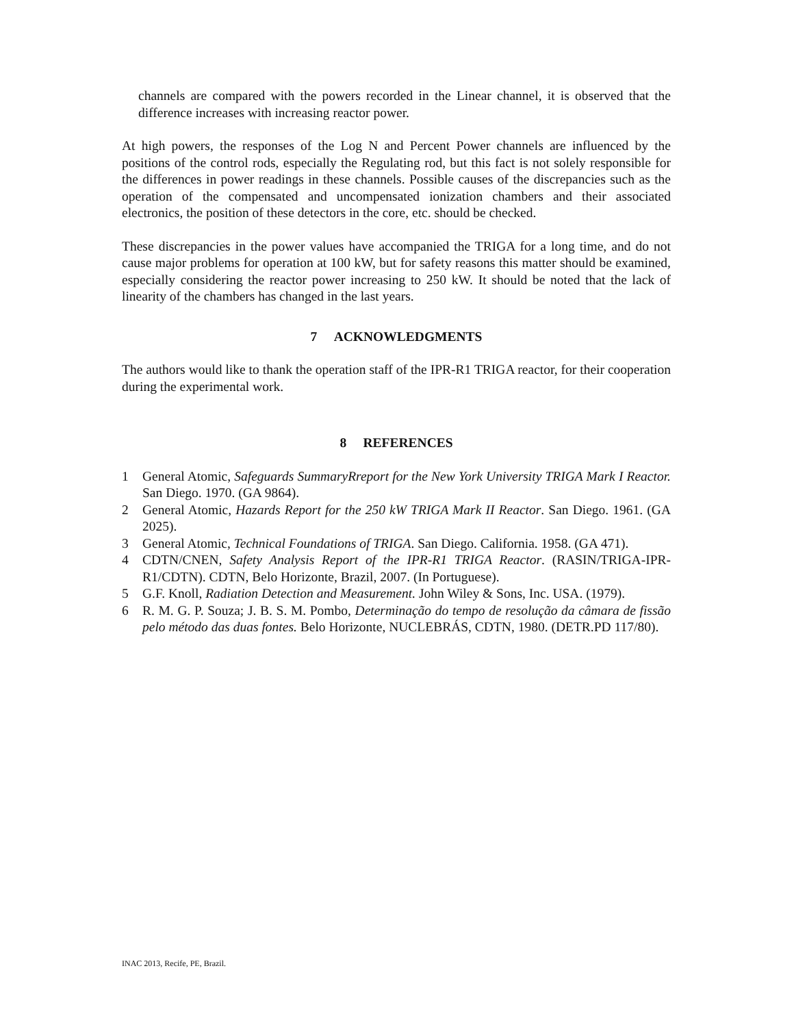channels are compared with the powers recorded in the Linear channel, it is observed that the difference increases with increasing reactor power.
At high powers, the responses of the Log N and Percent Power channels are influenced by the positions of the control rods, especially the Regulating rod, but this fact is not solely responsible for the differences in power readings in these channels. Possible causes of the discrepancies such as the operation of the compensated and uncompensated ionization chambers and their associated electronics, the position of these detectors in the core, etc. should be checked.
These discrepancies in the power values have accompanied the TRIGA for a long time, and do not cause major problems for operation at 100 kW, but for safety reasons this matter should be examined, especially considering the reactor power increasing to 250 kW. It should be noted that the lack of linearity of the chambers has changed in the last years.
7 ACKNOWLEDGMENTS
The authors would like to thank the operation staff of the IPR-R1 TRIGA reactor, for their cooperation during the experimental work.
8 REFERENCES
1 General Atomic, Safeguards SummaryRreport for the New York University TRIGA Mark I Reactor. San Diego. 1970. (GA 9864).
2 General Atomic, Hazards Report for the 250 kW TRIGA Mark II Reactor. San Diego. 1961. (GA 2025).
3 General Atomic, Technical Foundations of TRIGA. San Diego. California. 1958. (GA 471).
4 CDTN/CNEN, Safety Analysis Report of the IPR-R1 TRIGA Reactor. (RASIN/TRIGA-IPR-R1/CDTN). CDTN, Belo Horizonte, Brazil, 2007. (In Portuguese).
5 G.F. Knoll, Radiation Detection and Measurement. John Wiley & Sons, Inc. USA. (1979).
6 R. M. G. P. Souza; J. B. S. M. Pombo, Determinação do tempo de resolução da câmara de fissão pelo método das duas fontes. Belo Horizonte, NUCLEBRÁS, CDTN, 1980. (DETR.PD 117/80).
INAC 2013, Recife, PE, Brazil.